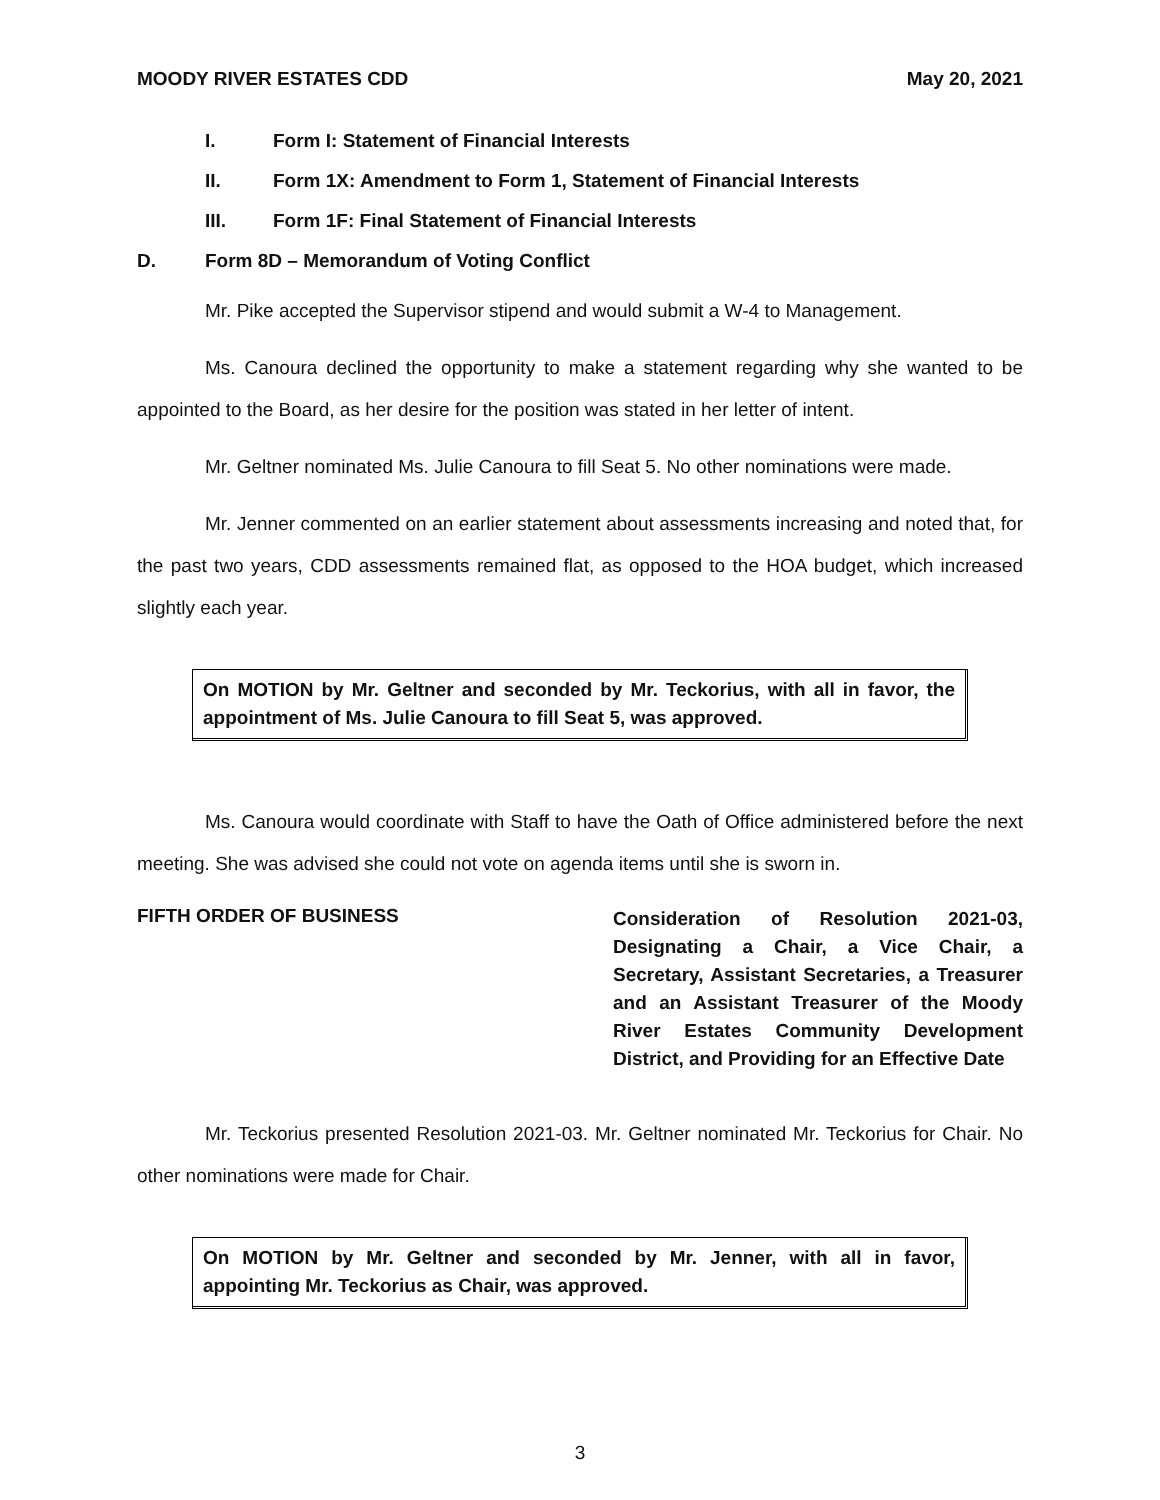MOODY RIVER ESTATES CDD May 20, 2021
I. Form I: Statement of Financial Interests
II. Form 1X: Amendment to Form 1, Statement of Financial Interests
III. Form 1F: Final Statement of Financial Interests
D. Form 8D – Memorandum of Voting Conflict
Mr. Pike accepted the Supervisor stipend and would submit a W-4 to Management.
Ms. Canoura declined the opportunity to make a statement regarding why she wanted to be appointed to the Board, as her desire for the position was stated in her letter of intent.
Mr. Geltner nominated Ms. Julie Canoura to fill Seat 5. No other nominations were made.
Mr. Jenner commented on an earlier statement about assessments increasing and noted that, for the past two years, CDD assessments remained flat, as opposed to the HOA budget, which increased slightly each year.
On MOTION by Mr. Geltner and seconded by Mr. Teckorius, with all in favor, the appointment of Ms. Julie Canoura to fill Seat 5, was approved.
Ms. Canoura would coordinate with Staff to have the Oath of Office administered before the next meeting. She was advised she could not vote on agenda items until she is sworn in.
FIFTH ORDER OF BUSINESS
Consideration of Resolution 2021-03, Designating a Chair, a Vice Chair, a Secretary, Assistant Secretaries, a Treasurer and an Assistant Treasurer of the Moody River Estates Community Development District, and Providing for an Effective Date
Mr. Teckorius presented Resolution 2021-03. Mr. Geltner nominated Mr. Teckorius for Chair. No other nominations were made for Chair.
On MOTION by Mr. Geltner and seconded by Mr. Jenner, with all in favor, appointing Mr. Teckorius as Chair, was approved.
3